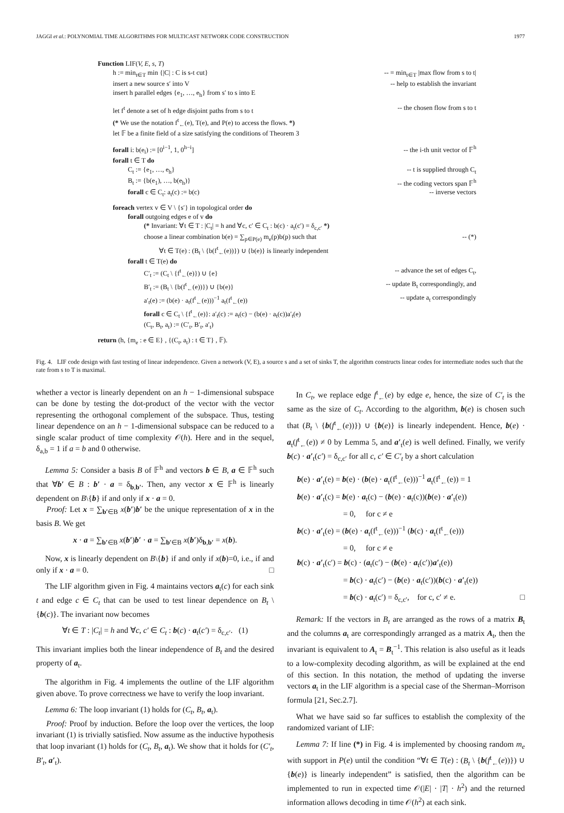JAGGI et al.: POLYNOMIAL TIME ALGORITHMS FOR MULTICAST NETWORK CODE CONSTRUCTION 1977
Function LIF(V, E, s, T)
h := min<sub>t∈T</sub> min {|C| : C is s-t cut} -- = min<sub>t∈T</sub> |max flow from s to t|
insert a new source s′ into V -- help to establish the invariant
insert h parallel edges {e<sub>1</sub>, …, e<sub>h</sub>} from s′ to s into E
let f<sup>t</sup> denote a set of h edge disjoint paths from s to t -- the chosen flow from s to t
(* We use the notation f<sup>t</sup><sub>←</sub>(e), T(e), and P(e) to access the flows. *)
let 𝔽 be a finite field of a size satisfying the conditions of Theorem 3
forall i: b(e<sub>i</sub>) := [0<sup>i−1</sup>, 1, 0<sup>h−i</sup>] -- the i-th unit vector of 𝔽<sup>h</sup>
forall t ∈ T do
C<sub>t</sub> := {e<sub>1</sub>, …, e<sub>h</sub>} -- t is supplied through C<sub>t</sub>
B<sub>t</sub> := {b(e<sub>1</sub>), …, b(e<sub>h</sub>)} -- the coding vectors span 𝔽<sup>h</sup>
forall c ∈ C<sub>t</sub>: a<sub>t</sub>(c) := b(c) -- inverse vectors
foreach vertex v ∈ V \ {s′} in topological order do
forall outgoing edges e of v do
(* Invariant: ∀t ∈ T : |C<sub>t</sub>| = h and ∀c, c′ ∈ C<sub>t</sub> : b(c) · a<sub>t</sub>(c′) = δ<sub>c,c′</sub> *)
choose a linear combination b(e) = ∑<sub>p∈P(e)</sub> m<sub>e</sub>(p)b(p) such that -- (*)
∀t ∈ T(e) : (B<sub>t</sub> \ {b(f<sup>t</sup><sub>←</sub>(e))}) ∪ {b(e)} is linearly independent
forall t ∈ T(e) do
C′<sub>t</sub> := (C<sub>t</sub> \ {f<sup>t</sup><sub>←</sub>(e)}) ∪ {e} -- advance the set of edges C<sub>t</sub>,
B′<sub>t</sub> := (B<sub>t</sub> \ {b(f<sup>t</sup><sub>←</sub>(e))}) ∪ {b(e)} -- update B<sub>t</sub> correspondingly, and
a′<sub>t</sub>(e) := (b(e) · a<sub>t</sub>(f<sup>t</sup><sub>←</sub>(e)))<sup>−1</sup> a<sub>t</sub>(f<sup>t</sup><sub>←</sub>(e)) -- update a<sub>t</sub> correspondingly
forall c ∈ C<sub>t</sub> \ {f<sup>t</sup><sub>←</sub>(e)}: a′<sub>t</sub>(c) := a<sub>t</sub>(c) − (b(e) · a<sub>t</sub>(c))a′<sub>t</sub>(e)
(C<sub>t</sub>, B<sub>t</sub>, a<sub>t</sub>) := (C′<sub>t</sub>, B′<sub>t</sub>, a′<sub>t</sub>)
return (h, {m<sub>e</sub> : e ∈ E} , {(C<sub>t</sub>, a<sub>t</sub>) : t ∈ T} , 𝔽).
Fig. 4. LIF code design with fast testing of linear independence. Given a network (V, E), a source s and a set of sinks T, the algorithm constructs linear codes for intermediate nodes such that the rate from s to T is maximal.
whether a vector is linearly dependent on an h − 1-dimensional subspace can be done by testing the dot-product of the vector with the vector representing the orthogonal complement of the subspace. Thus, testing linear dependence on an h − 1-dimensional subspace can be reduced to a single scalar product of time complexity 𝒪(h). Here and in the sequel, δ<sub>a,b</sub> = 1 if a = b and 0 otherwise.
Lemma 5: Consider a basis B of 𝔽<sup>h</sup> and vectors b ∈ B, a ∈ 𝔽<sup>h</sup> such that ∀b′ ∈ B : b′ · a = δ<sub>b,b′</sub>. Then, any vector x ∈ 𝔽<sup>h</sup> is linearly dependent on B\{b} if and only if x · a = 0.
Proof: Let x = ∑<sub>b′∈B</sub> x(b′)b′ be the unique representation of x in the basis B. We get
x · a = ∑<sub>b′∈B</sub> x(b′)b′ · a = ∑<sub>b′∈B</sub> x(b′)δ<sub>b,b′</sub> = x(b).
Now, x is linearly dependent on B\{b} if and only if x(b)=0, i.e., if and only if x · a = 0. □
The LIF algorithm given in Fig. 4 maintains vectors a<sub>t</sub>(c) for each sink t and edge c ∈ C<sub>t</sub> that can be used to test linear dependence on B<sub>t</sub> \ {b(c)}. The invariant now becomes
∀t ∈ T : |C<sub>t</sub>| = h and ∀c, c′ ∈ C<sub>t</sub> : b(c) · a<sub>t</sub>(c′) = δ<sub>c,c′</sub>. (1)
This invariant implies both the linear independence of B<sub>t</sub> and the desired property of a<sub>t</sub>.
The algorithm in Fig. 4 implements the outline of the LIF algorithm given above. To prove correctness we have to verify the loop invariant.
Lemma 6: The loop invariant (1) holds for (C<sub>t</sub>, B<sub>t</sub>, a<sub>t</sub>).
Proof: Proof by induction. Before the loop over the vertices, the loop invariant (1) is trivially satisfied. Now assume as the inductive hypothesis that loop invariant (1) holds for (C<sub>t</sub>, B<sub>t</sub>, a<sub>t</sub>). We show that it holds for (C′<sub>t</sub>, B′<sub>t</sub>, a′<sub>t</sub>).
In C<sub>t</sub>, we replace edge f<sup>t</sup><sub>←</sub>(e) by edge e, hence, the size of C′<sub>t</sub> is the same as the size of C<sub>t</sub>. According to the algorithm, b(e) is chosen such that (B<sub>t</sub> \ {b(f<sup>t</sup><sub>←</sub>(e))}) ∪ {b(e)} is linearly independent. Hence, b(e) · a<sub>t</sub>(f<sup>t</sup><sub>←</sub>(e)) ≠ 0 by Lemma 5, and a′<sub>t</sub>(e) is well defined. Finally, we verify b(c) · a′<sub>t</sub>(c′) = δ<sub>c,c′</sub> for all c, c′ ∈ C′<sub>t</sub> by a short calculation
b(e) · a′<sub>t</sub>(e) = b(e) · (b(e) · a<sub>t</sub>(f<sup>t</sup><sub>←</sub>(e)))<sup>−1</sup> a<sub>t</sub>(f<sup>t</sup><sub>←</sub>(e)) = 1
b(e) · a′<sub>t</sub>(c) = b(e) · a<sub>t</sub>(c) − (b(e) · a<sub>t</sub>(c))(b(e) · a′<sub>t</sub>(e))
= 0, for c ≠ e
b(c) · a′<sub>t</sub>(e) = (b(e) · a<sub>t</sub>(f<sup>t</sup><sub>←</sub>(e)))<sup>−1</sup> (b(c) · a<sub>t</sub>(f<sup>t</sup><sub>←</sub>(e)))
= 0, for c ≠ e
b(c) · a′<sub>t</sub>(c′) = b(c) · (a<sub>t</sub>(c′) − (b(e) · a<sub>t</sub>(c′))a′<sub>t</sub>(e))
= b(c) · a<sub>t</sub>(c′) − (b(e) · a<sub>t</sub>(c′))(b(c) · a′<sub>t</sub>(e))
= b(c) · a<sub>t</sub>(c′) = δ<sub>c,c′</sub>, for c, c′ ≠ e. □
Remark: If the vectors in B<sub>t</sub> are arranged as the rows of a matrix B<sub>t</sub> and the columns a<sub>t</sub> are correspondingly arranged as a matrix A<sub>t</sub>, then the invariant is equivalent to A<sub>t</sub> = B<sub>t</sub><sup>−1</sup>. This relation is also useful as it leads to a low-complexity decoding algorithm, as will be explained at the end of this section. In this notation, the method of updating the inverse vectors a<sub>t</sub> in the LIF algorithm is a special case of the Sherman–Morrison formula [21, Sec.2.7].
What we have said so far suffices to establish the complexity of the randomized variant of LIF:
Lemma 7: If line (*) in Fig. 4 is implemented by choosing random m<sub>e</sub> with support in P(e) until the condition “∀t ∈ T(e) : (B<sub>t</sub> \ {b(f<sup>t</sup><sub>←</sub>(e))}) ∪ {b(e)} is linearly independent” is satisfied, then the algorithm can be implemented to run in expected time 𝒪(|E| · |T| · h<sup>2</sup>) and the returned information allows decoding in time 𝒪(h<sup>2</sup>) at each sink.